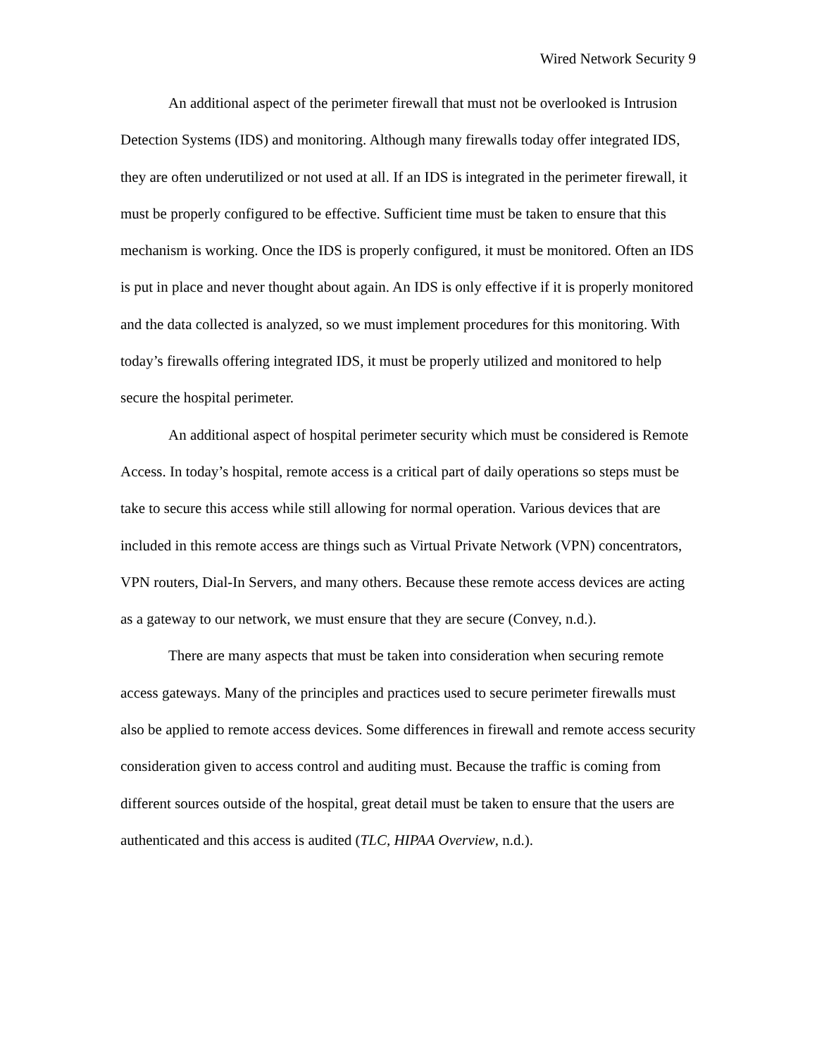Wired Network Security 9
An additional aspect of the perimeter firewall that must not be overlooked is Intrusion Detection Systems (IDS) and monitoring. Although many firewalls today offer integrated IDS, they are often underutilized or not used at all. If an IDS is integrated in the perimeter firewall, it must be properly configured to be effective. Sufficient time must be taken to ensure that this mechanism is working. Once the IDS is properly configured, it must be monitored. Often an IDS is put in place and never thought about again. An IDS is only effective if it is properly monitored and the data collected is analyzed, so we must implement procedures for this monitoring. With today’s firewalls offering integrated IDS, it must be properly utilized and monitored to help secure the hospital perimeter.
An additional aspect of hospital perimeter security which must be considered is Remote Access. In today’s hospital, remote access is a critical part of daily operations so steps must be take to secure this access while still allowing for normal operation. Various devices that are included in this remote access are things such as Virtual Private Network (VPN) concentrators, VPN routers, Dial-In Servers, and many others. Because these remote access devices are acting as a gateway to our network, we must ensure that they are secure (Convey, n.d.).
There are many aspects that must be taken into consideration when securing remote access gateways. Many of the principles and practices used to secure perimeter firewalls must also be applied to remote access devices. Some differences in firewall and remote access security consideration given to access control and auditing must. Because the traffic is coming from different sources outside of the hospital, great detail must be taken to ensure that the users are authenticated and this access is audited (TLC, HIPAA Overview, n.d.).